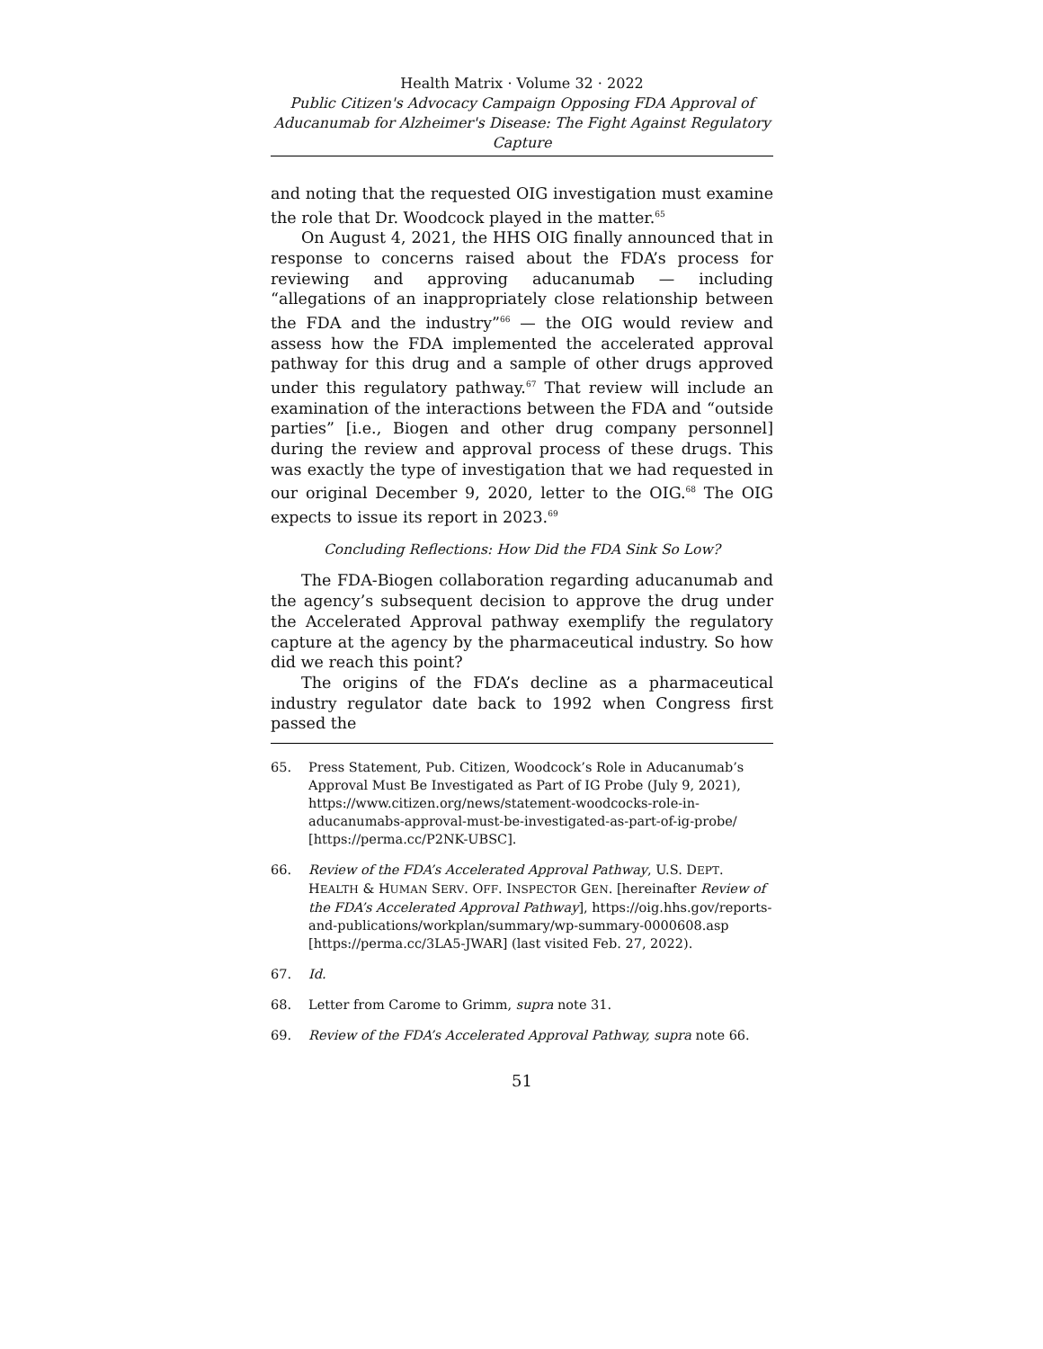Health Matrix · Volume 32 · 2022
Public Citizen's Advocacy Campaign Opposing FDA Approval of Aducanumab for Alzheimer's Disease: The Fight Against Regulatory Capture
and noting that the requested OIG investigation must examine the role that Dr. Woodcock played in the matter.<sup>65</sup>
On August 4, 2021, the HHS OIG finally announced that in response to concerns raised about the FDA’s process for reviewing and approving aducanumab — including “allegations of an inappropriately close relationship between the FDA and the industry”<sup>66</sup> — the OIG would review and assess how the FDA implemented the accelerated approval pathway for this drug and a sample of other drugs approved under this regulatory pathway.<sup>67</sup> That review will include an examination of the interactions between the FDA and “outside parties” [i.e., Biogen and other drug company personnel] during the review and approval process of these drugs. This was exactly the type of investigation that we had requested in our original December 9, 2020, letter to the OIG.<sup>68</sup> The OIG expects to issue its report in 2023.<sup>69</sup>
Concluding Reflections: How Did the FDA Sink So Low?
The FDA-Biogen collaboration regarding aducanumab and the agency’s subsequent decision to approve the drug under the Accelerated Approval pathway exemplify the regulatory capture at the agency by the pharmaceutical industry. So how did we reach this point?
The origins of the FDA’s decline as a pharmaceutical industry regulator date back to 1992 when Congress first passed the
65. Press Statement, Pub. Citizen, Woodcock’s Role in Aducanumab’s Approval Must Be Investigated as Part of IG Probe (July 9, 2021), https://www.citizen.org/news/statement-woodcocks-role-in-aducanumabs-approval-must-be-investigated-as-part-of-ig-probe/ [https://perma.cc/P2NK-UBSC].
66. Review of the FDA’s Accelerated Approval Pathway, U.S. DEPT. HEALTH & HUMAN SERV. OFF. INSPECTOR GEN. [hereinafter Review of the FDA’s Accelerated Approval Pathway], https://oig.hhs.gov/reports-and-publications/workplan/summary/wp-summary-0000608.asp [https://perma.cc/3LA5-JWAR] (last visited Feb. 27, 2022).
67. Id.
68. Letter from Carome to Grimm, supra note 31.
69. Review of the FDA’s Accelerated Approval Pathway, supra note 66.
51